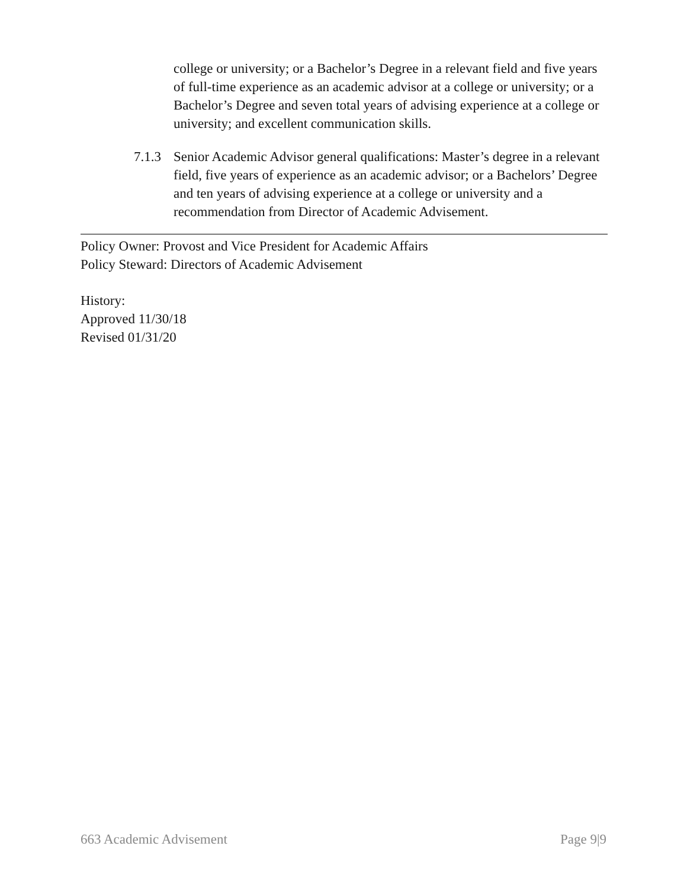college or university; or a Bachelor’s Degree in a relevant field and five years of full-time experience as an academic advisor at a college or university; or a Bachelor’s Degree and seven total years of advising experience at a college or university; and excellent communication skills.
7.1.3 Senior Academic Advisor general qualifications: Master’s degree in a relevant field, five years of experience as an academic advisor; or a Bachelors’ Degree and ten years of advising experience at a college or university and a recommendation from Director of Academic Advisement.
Policy Owner: Provost and Vice President for Academic Affairs
Policy Steward: Directors of Academic Advisement
History:
Approved 11/30/18
Revised 01/31/20
663 Academic Advisement Page 9|9